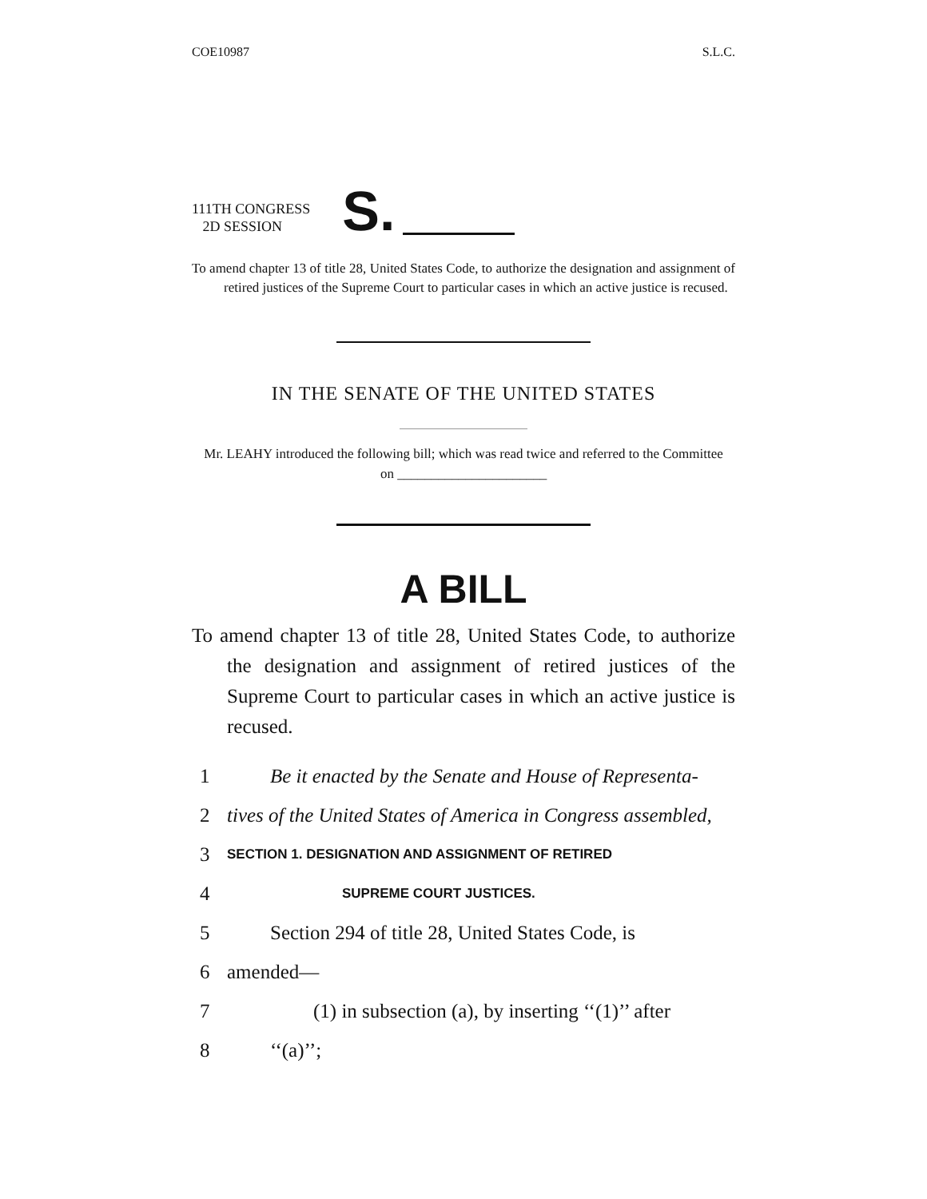COE10987 S.L.C.
111TH CONGRESS
2D SESSION
S.
To amend chapter 13 of title 28, United States Code, to authorize the designation and assignment of retired justices of the Supreme Court to particular cases in which an active justice is recused.
IN THE SENATE OF THE UNITED STATES
Mr. LEAHY introduced the following bill; which was read twice and referred to the Committee on ______________________
A BILL
To amend chapter 13 of title 28, United States Code, to authorize the designation and assignment of retired justices of the Supreme Court to particular cases in which an active justice is recused.
1 Be it enacted by the Senate and House of Representa-
2 tives of the United States of America in Congress assembled,
3 SECTION 1. DESIGNATION AND ASSIGNMENT OF RETIRED
4 SUPREME COURT JUSTICES.
5 Section 294 of title 28, United States Code, is
6 amended—
7 (1) in subsection (a), by inserting ‘‘(1)’’ after
8 ‘‘(a)’’;